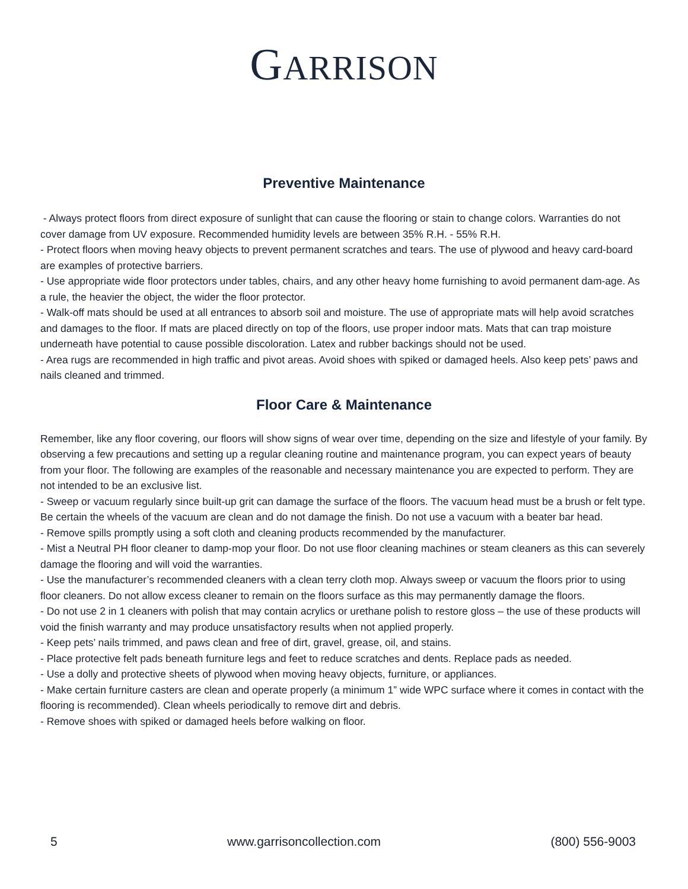GARRISON
Preventive Maintenance
- Always protect floors from direct exposure of sunlight that can cause the flooring or stain to change colors. Warranties do not cover damage from UV exposure. Recommended humidity levels are between 35% R.H. - 55% R.H.
- Protect floors when moving heavy objects to prevent permanent scratches and tears. The use of plywood and heavy card-board are examples of protective barriers.
- Use appropriate wide floor protectors under tables, chairs, and any other heavy home furnishing to avoid permanent dam-age. As a rule, the heavier the object, the wider the floor protector.
- Walk-off mats should be used at all entrances to absorb soil and moisture. The use of appropriate mats will help avoid scratches and damages to the floor. If mats are placed directly on top of the floors, use proper indoor mats. Mats that can trap moisture underneath have potential to cause possible discoloration. Latex and rubber backings should not be used.
- Area rugs are recommended in high traffic and pivot areas. Avoid shoes with spiked or damaged heels. Also keep pets’ paws and nails cleaned and trimmed.
Floor Care & Maintenance
Remember, like any floor covering, our floors will show signs of wear over time, depending on the size and lifestyle of your family. By observing a few precautions and setting up a regular cleaning routine and maintenance program, you can expect years of beauty from your floor. The following are examples of the reasonable and necessary maintenance you are expected to perform. They are not intended to be an exclusive list.
- Sweep or vacuum regularly since built-up grit can damage the surface of the floors. The vacuum head must be a brush or felt type. Be certain the wheels of the vacuum are clean and do not damage the finish. Do not use a vacuum with a beater bar head.
- Remove spills promptly using a soft cloth and cleaning products recommended by the manufacturer.
- Mist a Neutral PH floor cleaner to damp-mop your floor. Do not use floor cleaning machines or steam cleaners as this can severely damage the flooring and will void the warranties.
- Use the manufacturer’s recommended cleaners with a clean terry cloth mop. Always sweep or vacuum the floors prior to using floor cleaners. Do not allow excess cleaner to remain on the floors surface as this may permanently damage the floors.
- Do not use 2 in 1 cleaners with polish that may contain acrylics or urethane polish to restore gloss – the use of these products will void the finish warranty and may produce unsatisfactory results when not applied properly.
- Keep pets’ nails trimmed, and paws clean and free of dirt, gravel, grease, oil, and stains.
- Place protective felt pads beneath furniture legs and feet to reduce scratches and dents. Replace pads as needed.
- Use a dolly and protective sheets of plywood when moving heavy objects, furniture, or appliances.
- Make certain furniture casters are clean and operate properly (a minimum 1” wide WPC surface where it comes in contact with the flooring is recommended). Clean wheels periodically to remove dirt and debris.
- Remove shoes with spiked or damaged heels before walking on floor.
5 www.garrisoncollection.com (800) 556-9003